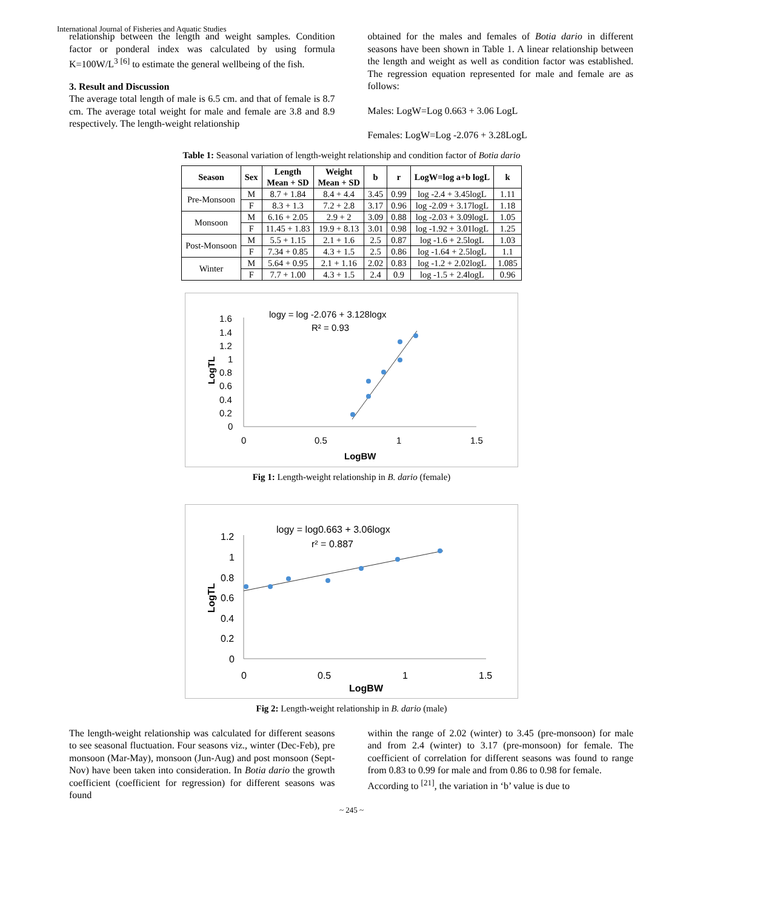International Journal of Fisheries and Aquatic Studies
relationship between the length and weight samples. Condition factor or ponderal index was calculated by using formula K=100W/L<sup>3</sup> <sup>[6]</sup> to estimate the general wellbeing of the fish.
3. Result and Discussion
The average total length of male is 6.5 cm. and that of female is 8.7 cm. The average total weight for male and female are 3.8 and 8.9 respectively. The length-weight relationship
obtained for the males and females of Botia dario in different seasons have been shown in Table 1. A linear relationship between the length and weight as well as condition factor was established. The regression equation represented for male and female are as follows:
Males: LogW=Log 0.663 + 3.06 LogL
Females: LogW=Log -2.076 + 3.28LogL
Table 1: Seasonal variation of length-weight relationship and condition factor of Botia dario
| Season | Sex | Length Mean + SD | Weight Mean + SD | b | r | LogW=log a+b logL | k |
| --- | --- | --- | --- | --- | --- | --- | --- |
| Pre-Monsoon | M | 8.7 + 1.84 | 8.4 + 4.4 | 3.45 | 0.99 | log -2.4 + 3.45logL | 1.11 |
| | F | 8.3 + 1.3 | 7.2 + 2.8 | 3.17 | 0.96 | log -2.09 + 3.17logL | 1.18 |
| Monsoon | M | 6.16 + 2.05 | 2.9 + 2 | 3.09 | 0.88 | log -2.03 + 3.09logL | 1.05 |
| | F | 11.45 + 1.83 | 19.9 + 8.13 | 3.01 | 0.98 | log -1.92 + 3.01logL | 1.25 |
| Post-Monsoon | M | 5.5 + 1.15 | 2.1 + 1.6 | 2.5 | 0.87 | log -1.6 + 2.5logL | 1.03 |
| | F | 7.34 + 0.85 | 4.3 + 1.5 | 2.5 | 0.86 | log -1.64 + 2.5logL | 1.1 |
| Winter | M | 5.64 + 0.95 | 2.1 + 1.16 | 2.02 | 0.83 | log -1.2 + 2.02logL | 1.085 |
| | F | 7.7 + 1.00 | 4.3 + 1.5 | 2.4 | 0.9 | log -1.5 + 2.4logL | 0.96 |
logy = log -2.076 + 3.128logx
R² = 0.93
1.6
1.4
1.2
1
0.8
0.6
0.4
0.2
0
0
0.5
1
1.5
LogBW
LogTL
Fig 1: Length-weight relationship in B. dario (female)
logy = log0.663 + 3.06logx
r² = 0.887
1.2
1
0.8
0.6
0.4
0.2
0
0
0.5
1
1.5
LogBW
LogTL
Fig 2: Length-weight relationship in B. dario (male)
The length-weight relationship was calculated for different seasons to see seasonal fluctuation. Four seasons viz., winter (Dec-Feb), pre monsoon (Mar-May), monsoon (Jun-Aug) and post monsoon (Sept-Nov) have been taken into consideration. In Botia dario the growth coefficient (coefficient for regression) for different seasons was found
within the range of 2.02 (winter) to 3.45 (pre-monsoon) for male and from 2.4 (winter) to 3.17 (pre-monsoon) for female. The coefficient of correlation for different seasons was found to range from 0.83 to 0.99 for male and from 0.86 to 0.98 for female.
According to <sup>[21]</sup>, the variation in ‘b’ value is due to
~ 245 ~